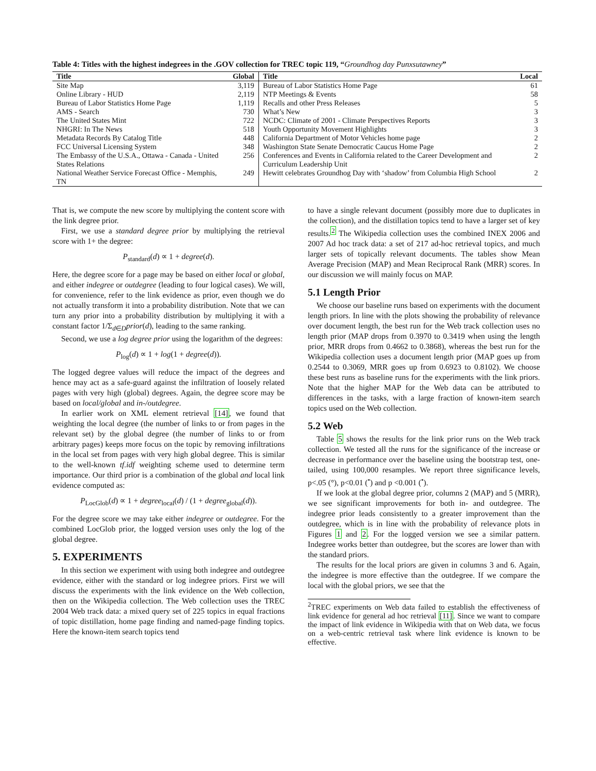Table 4: Titles with the highest indegrees in the .GOV collection for TREC topic 119, “Groundhog day Punxsutawney”
| Title | Global | Title | Local |
| --- | --- | --- | --- |
| Site Map | 3,119 | Bureau of Labor Statistics Home Page | 61 |
| Online Library - HUD | 2,119 | NTP Meetings & Events | 58 |
| Bureau of Labor Statistics Home Page | 1,119 | Recalls and other Press Releases | 5 |
| AMS - Search | 730 | What’s New | 3 |
| The United States Mint | 722 | NCDC: Climate of 2001 - Climate Perspectives Reports | 3 |
| NHGRI: In The News | 518 | Youth Opportunity Movement Highlights | 3 |
| Metadata Records By Catalog Title | 448 | California Department of Motor Vehicles home page | 2 |
| FCC Universal Licensing System | 348 | Washington State Senate Democratic Caucus Home Page | 2 |
| The Embassy of the U.S.A., Ottawa - Canada - United States Relations | 256 | Conferences and Events in California related to the Career Development and Curriculum Leadership Unit | 2 |
| National Weather Service Forecast Office - Memphis, TN | 249 | Hewitt celebrates Groundhog Day with ‘shadow’ from Columbia High School | 2 |
That is, we compute the new score by multiplying the content score with the link degree prior.
First, we use a standard degree prior by multiplying the retrieval score with 1+ the degree:
P<sub>standard</sub>(d) ∝ 1 + degree(d).
Here, the degree score for a page may be based on either local or global, and either indegree or outdegree (leading to four logical cases). We will, for convenience, refer to the link evidence as prior, even though we do not actually transform it into a probability distribution. Note that we can turn any prior into a probability distribution by multiplying it with a constant factor 1/Σ<sub>d∈D</sub>prior(d), leading to the same ranking.
Second, we use a log degree prior using the logarithm of the degrees:
P<sub>log</sub>(d) ∝ 1 + log(1 + degree(d)).
The logged degree values will reduce the impact of the degrees and hence may act as a safe-guard against the infiltration of loosely related pages with very high (global) degrees. Again, the degree score may be based on local/global and in-/outdegree.
In earlier work on XML element retrieval [14], we found that weighting the local degree (the number of links to or from pages in the relevant set) by the global degree (the number of links to or from arbitrary pages) keeps more focus on the topic by removing infiltrations in the local set from pages with very high global degree. This is similar to the well-known tf.idf weighting scheme used to determine term importance. Our third prior is a combination of the global and local link evidence computed as:
P<sub>LocGlob</sub>(d) ∝ 1 + degree<sub>local</sub>(d) / (1 + degree<sub>global</sub>(d)).
For the degree score we may take either indegree or outdegree. For the combined LocGlob prior, the logged version uses only the log of the global degree.
5. EXPERIMENTS
In this section we experiment with using both indegree and outdegree evidence, either with the standard or log indegree priors. First we will discuss the experiments with the link evidence on the Web collection, then on the Wikipedia collection. The Web collection uses the TREC 2004 Web track data: a mixed query set of 225 topics in equal fractions of topic distillation, home page finding and named-page finding topics. Here the known-item search topics tend
to have a single relevant document (possibly more due to duplicates in the collection), and the distillation topics tend to have a larger set of key results.<sup>2</sup> The Wikipedia collection uses the combined INEX 2006 and 2007 Ad hoc track data: a set of 217 ad-hoc retrieval topics, and much larger sets of topically relevant documents. The tables show Mean Average Precision (MAP) and Mean Reciprocal Rank (MRR) scores. In our discussion we will mainly focus on MAP.
5.1 Length Prior
We choose our baseline runs based on experiments with the document length priors. In line with the plots showing the probability of relevance over document length, the best run for the Web track collection uses no length prior (MAP drops from 0.3970 to 0.3419 when using the length prior, MRR drops from 0.4662 to 0.3868), whereas the best run for the Wikipedia collection uses a document length prior (MAP goes up from 0.2544 to 0.3069, MRR goes up from 0.6923 to 0.8102). We choose these best runs as baseline runs for the experiments with the link priors. Note that the higher MAP for the Web data can be attributed to differences in the tasks, with a large fraction of known-item search topics used on the Web collection.
5.2 Web
Table 5 shows the results for the link prior runs on the Web track collection. We tested all the runs for the significance of the increase or decrease in performance over the baseline using the bootstrap test, one-tailed, using 100,000 resamples. We report three significance levels, p<.05 (°), p<0.01 (<sup>•</sup>) and p <0.001 (<sup>•</sup>).
If we look at the global degree prior, columns 2 (MAP) and 5 (MRR), we see significant improvements for both in- and outdegree. The indegree prior leads consistently to a greater improvement than the outdegree, which is in line with the probability of relevance plots in Figures 1 and 2. For the logged version we see a similar pattern. Indegree works better than outdegree, but the scores are lower than with the standard priors.
The results for the local priors are given in columns 3 and 6. Again, the indegree is more effective than the outdegree. If we compare the local with the global priors, we see that the
<sup>2</sup> TREC experiments on Web data failed to establish the effectiveness of link evidence for general ad hoc retrieval [11]. Since we want to compare the impact of link evidence in Wikipedia with that on Web data, we focus on a web-centric retrieval task where link evidence is known to be effective.